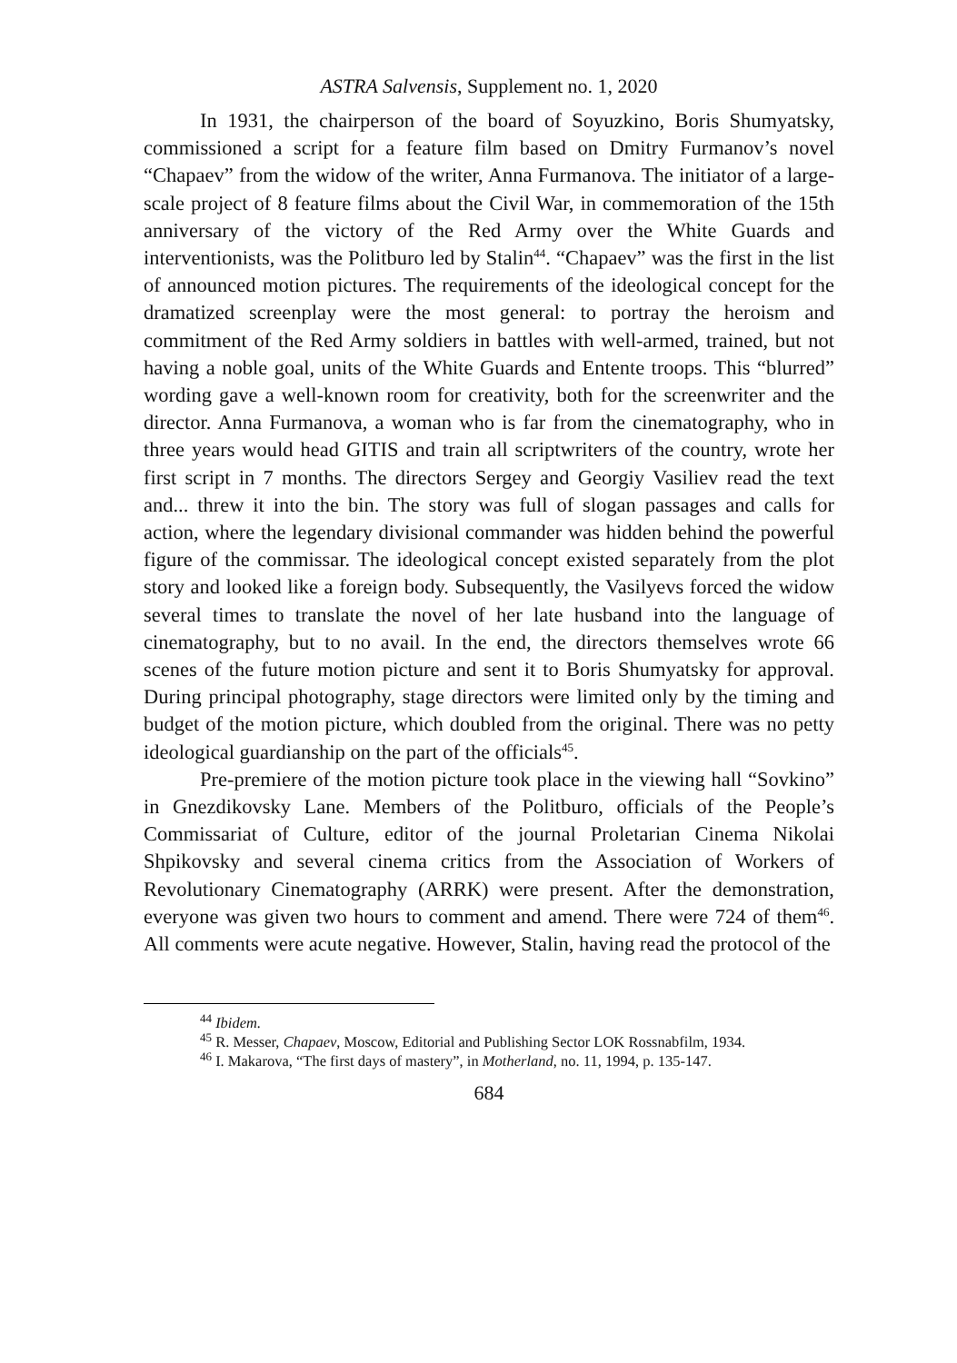ASTRA Salvensis, Supplement no. 1, 2020
In 1931, the chairperson of the board of Soyuzkino, Boris Shumyatsky, commissioned a script for a feature film based on Dmitry Furmanov’s novel “Chapaev” from the widow of the writer, Anna Furmanova. The initiator of a large-scale project of 8 feature films about the Civil War, in commemoration of the 15th anniversary of the victory of the Red Army over the White Guards and interventionists, was the Politburo led by Stalin<sup>44</sup>. “Chapaev” was the first in the list of announced motion pictures. The requirements of the ideological concept for the dramatized screenplay were the most general: to portray the heroism and commitment of the Red Army soldiers in battles with well-armed, trained, but not having a noble goal, units of the White Guards and Entente troops. This “blurred” wording gave a well-known room for creativity, both for the screenwriter and the director. Anna Furmanova, a woman who is far from the cinematography, who in three years would head GITIS and train all scriptwriters of the country, wrote her first script in 7 months. The directors Sergey and Georgiy Vasiliev read the text and... threw it into the bin. The story was full of slogan passages and calls for action, where the legendary divisional commander was hidden behind the powerful figure of the commissar. The ideological concept existed separately from the plot story and looked like a foreign body. Subsequently, the Vasilyevs forced the widow several times to translate the novel of her late husband into the language of cinematography, but to no avail. In the end, the directors themselves wrote 66 scenes of the future motion picture and sent it to Boris Shumyatsky for approval. During principal photography, stage directors were limited only by the timing and budget of the motion picture, which doubled from the original. There was no petty ideological guardianship on the part of the officials<sup>45</sup>.
Pre-premiere of the motion picture took place in the viewing hall “Sovkino” in Gnezdikovsky Lane. Members of the Politburo, officials of the People’s Commissariat of Culture, editor of the journal Proletarian Cinema Nikolai Shpikovsky and several cinema critics from the Association of Workers of Revolutionary Cinematography (ARRK) were present. After the demonstration, everyone was given two hours to comment and amend. There were 724 of them<sup>46</sup>. All comments were acute negative. However, Stalin, having read the protocol of the
<sup>44</sup> Ibidem.
<sup>45</sup> R. Messer, Chapaev, Moscow, Editorial and Publishing Sector LOK Rossnabfilm, 1934.
<sup>46</sup> I. Makarova, “The first days of mastery”, in Motherland, no. 11, 1994, p. 135-147.
684